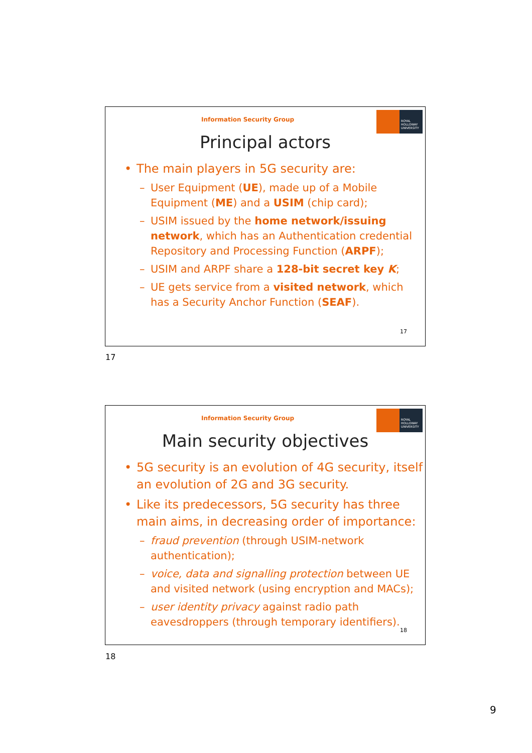Information Security Group
ROYAL
HOLLOWAY
UNIVERSITY
Principal actors
The main players in 5G security are:
– User Equipment (UE), made up of a Mobile Equipment (ME) and a USIM (chip card);
– USIM issued by the home network/issuing network, which has an Authentication credential Repository and Processing Function (ARPF);
– USIM and ARPF share a 128-bit secret key K;
– UE gets service from a visited network, which has a Security Anchor Function (SEAF).
17
17
Information Security Group
ROYAL
HOLLOWAY
UNIVERSITY
Main security objectives
5G security is an evolution of 4G security, itself an evolution of 2G and 3G security.
Like its predecessors, 5G security has three main aims, in decreasing order of importance:
– fraud prevention (through USIM-network authentication);
– voice, data and signalling protection between UE and visited network (using encryption and MACs);
– user identity privacy against radio path eavesdroppers (through temporary identifiers).
18
18
9